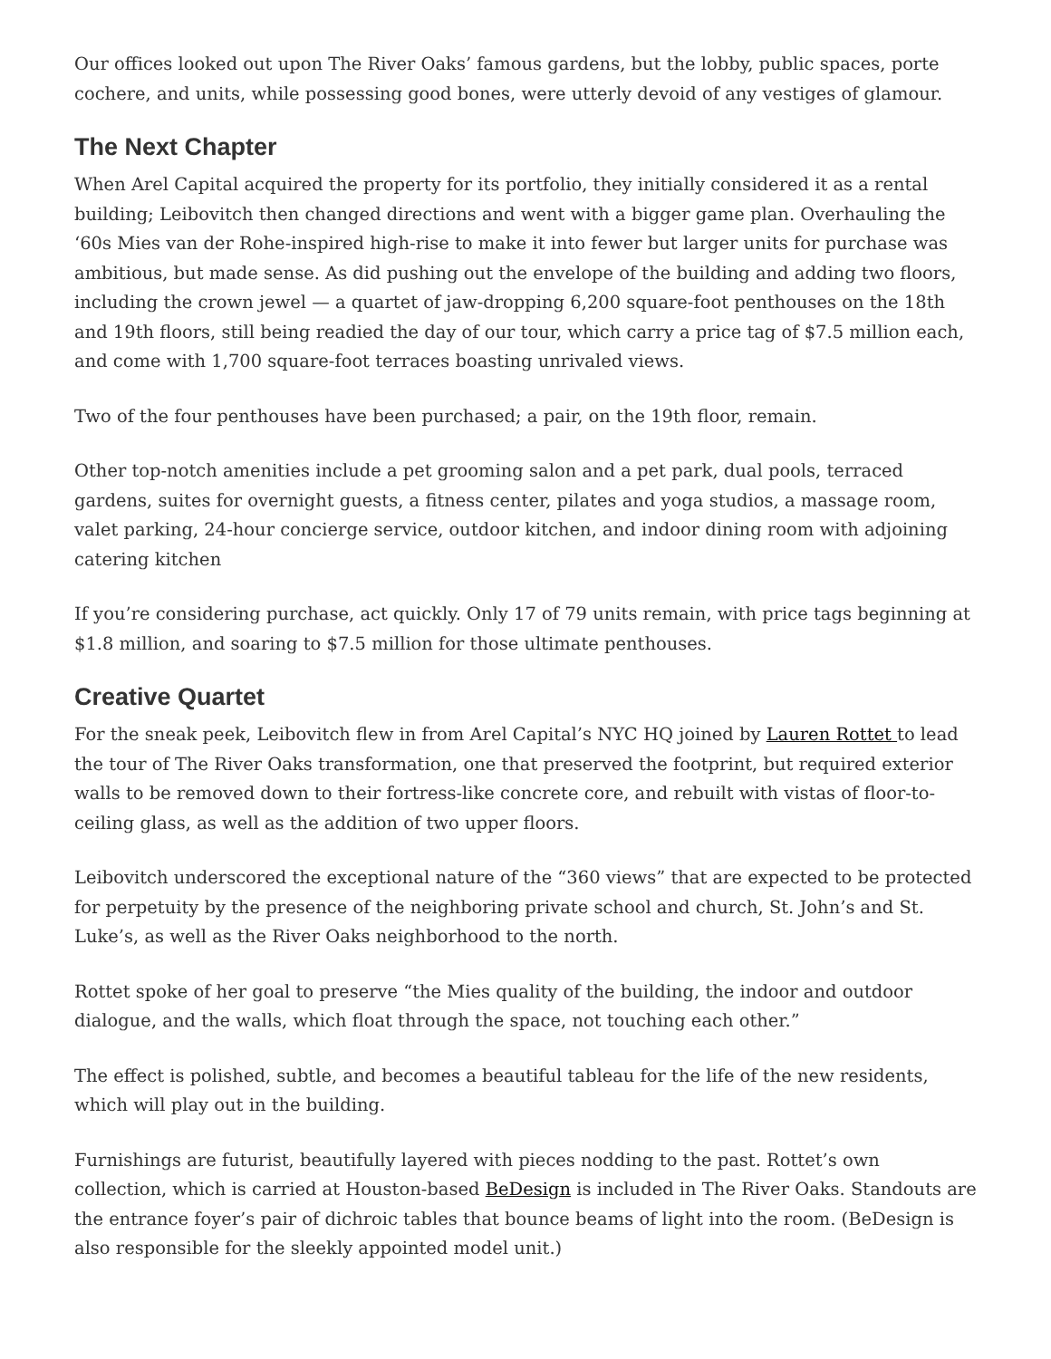Our offices looked out upon The River Oaks’ famous gardens, but the lobby, public spaces, porte cochere, and units, while possessing good bones, were utterly devoid of any vestiges of glamour.
The Next Chapter
When Arel Capital acquired the property for its portfolio, they initially considered it as a rental building; Leibovitch then changed directions and went with a bigger game plan. Overhauling the ‘60s Mies van der Rohe-inspired high-rise to make it into fewer but larger units for purchase was ambitious, but made sense. As did pushing out the envelope of the building and adding two floors, including the crown jewel — a quartet of jaw-dropping 6,200 square-foot penthouses on the 18th and 19th floors, still being readied the day of our tour, which carry a price tag of $7.5 million each, and come with 1,700 square-foot terraces boasting unrivaled views.
Two of the four penthouses have been purchased; a pair, on the 19th floor, remain.
Other top-notch amenities include a pet grooming salon and a pet park, dual pools, terraced gardens, suites for overnight guests, a fitness center, pilates and yoga studios, a massage room, valet parking, 24-hour concierge service, outdoor kitchen, and indoor dining room with adjoining catering kitchen
If you’re considering purchase, act quickly. Only 17 of 79 units remain, with price tags beginning at $1.8 million, and soaring to $7.5 million for those ultimate penthouses.
Creative Quartet
For the sneak peek, Leibovitch flew in from Arel Capital’s NYC HQ joined by Lauren Rottet to lead the tour of The River Oaks transformation, one that preserved the footprint, but required exterior walls to be removed down to their fortress-like concrete core, and rebuilt with vistas of floor-to-ceiling glass, as well as the addition of two upper floors.
Leibovitch underscored the exceptional nature of the “360 views” that are expected to be protected for perpetuity by the presence of the neighboring private school and church, St. John’s and St. Luke’s, as well as the River Oaks neighborhood to the north.
Rottet spoke of her goal to preserve “the Mies quality of the building, the indoor and outdoor dialogue, and the walls, which float through the space, not touching each other.”
The effect is polished, subtle, and becomes a beautiful tableau for the life of the new residents, which will play out in the building.
Furnishings are futurist, beautifully layered with pieces nodding to the past. Rottet’s own collection, which is carried at Houston-based BeDesign is included in The River Oaks. Standouts are the entrance foyer’s pair of dichroic tables that bounce beams of light into the room. (BeDesign is also responsible for the sleekly appointed model unit.)